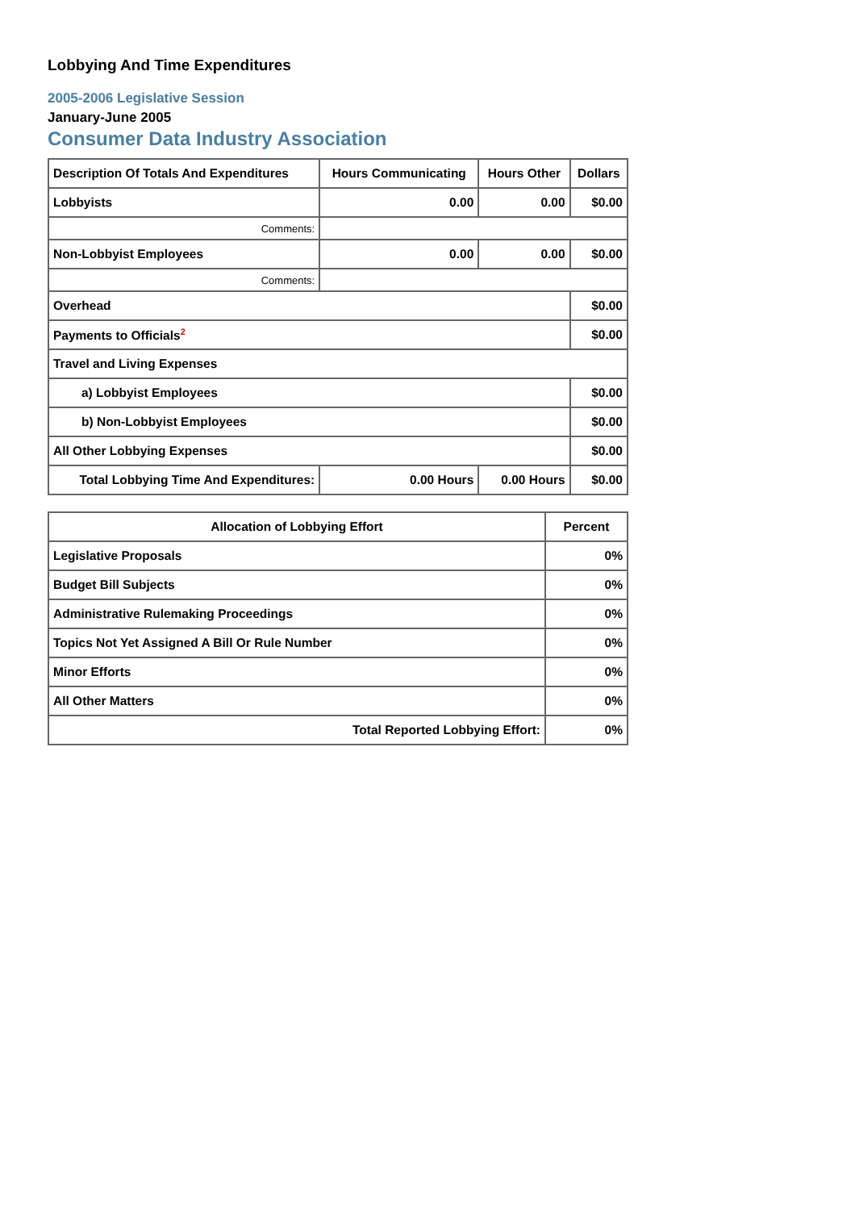Lobbying And Time Expenditures
2005-2006 Legislative Session
January-June 2005
Consumer Data Industry Association
| Description Of Totals And Expenditures | Hours Communicating | Hours Other | Dollars |
| --- | --- | --- | --- |
| Lobbyists | 0.00 | 0.00 | $0.00 |
| Comments: | | | |
| Non-Lobbyist Employees | 0.00 | 0.00 | $0.00 |
| Comments: | | | |
| Overhead | | | $0.00 |
| Payments to Officials<sup>2</sup> | | | $0.00 |
| Travel and Living Expenses | | | |
| a) Lobbyist Employees | | | $0.00 |
| b) Non-Lobbyist Employees | | | $0.00 |
| All Other Lobbying Expenses | | | $0.00 |
| Total Lobbying Time And Expenditures: | 0.00 Hours | 0.00 Hours | $0.00 |
| Allocation of Lobbying Effort | Percent |
| --- | --- |
| Legislative Proposals | 0% |
| Budget Bill Subjects | 0% |
| Administrative Rulemaking Proceedings | 0% |
| Topics Not Yet Assigned A Bill Or Rule Number | 0% |
| Minor Efforts | 0% |
| All Other Matters | 0% |
| Total Reported Lobbying Effort: | 0% |